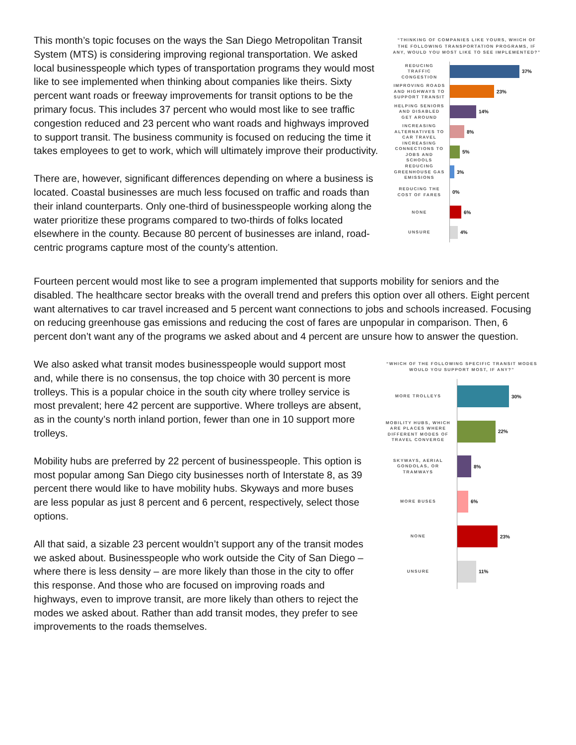This month’s topic focuses on the ways the San Diego Metropolitan Transit System (MTS) is considering improving regional transportation. We asked local businesspeople which types of transportation programs they would most like to see implemented when thinking about companies like theirs. Sixty percent want roads or freeway improvements for transit options to be the primary focus. This includes 37 percent who would most like to see traffic congestion reduced and 23 percent who want roads and highways improved to support transit. The business community is focused on reducing the time it takes employees to get to work, which will ultimately improve their productivity.
There are, however, significant differences depending on where a business is located. Coastal businesses are much less focused on traffic and roads than their inland counterparts. Only one-third of businesspeople working along the water prioritize these programs compared to two-thirds of folks located elsewhere in the county. Because 80 percent of businesses are inland, road-centric programs capture most of the county’s attention.
“THINKING OF COMPANIES LIKE YOURS, WHICH OF THE FOLLOWING TRANSPORTATION PROGRAMS, IF ANY, WOULD YOU MOST LIKE TO SEE IMPLEMENTED?”
REDUCING TRAFFIC CONGESTION
37%
IMPROVING ROADS AND HIGHWAYS TO SUPPORT TRANSIT
23%
HELPING SENIORS AND DISABLED GET AROUND
14%
INCREASING ALTERNATIVES TO CAR TRAVEL
8%
INCREASING CONNECTIONS TO JOBS AND SCHOOLS
5%
REDUCING GREENHOUSE GAS EMISSIONS
3%
REDUCING THE COST OF FARES
0%
NONE
6%
UNSURE
4%
Fourteen percent would most like to see a program implemented that supports mobility for seniors and the disabled. The healthcare sector breaks with the overall trend and prefers this option over all others. Eight percent want alternatives to car travel increased and 5 percent want connections to jobs and schools increased. Focusing on reducing greenhouse gas emissions and reducing the cost of fares are unpopular in comparison. Then, 6 percent don’t want any of the programs we asked about and 4 percent are unsure how to answer the question.
We also asked what transit modes businesspeople would support most and, while there is no consensus, the top choice with 30 percent is more trolleys. This is a popular choice in the south city where trolley service is most prevalent; here 42 percent are supportive. Where trolleys are absent, as in the county’s north inland portion, fewer than one in 10 support more trolleys.
Mobility hubs are preferred by 22 percent of businesspeople. This option is most popular among San Diego city businesses north of Interstate 8, as 39 percent there would like to have mobility hubs. Skyways and more buses are less popular as just 8 percent and 6 percent, respectively, select those options.
All that said, a sizable 23 percent wouldn’t support any of the transit modes we asked about. Businesspeople who work outside the City of San Diego – where there is less density – are more likely than those in the city to offer this response. And those who are focused on improving roads and highways, even to improve transit, are more likely than others to reject the modes we asked about. Rather than add transit modes, they prefer to see improvements to the roads themselves.
“WHICH OF THE FOLLOWING SPECIFIC TRANSIT MODES WOULD YOU SUPPORT MOST, IF ANY?”
MORE TROLLEYS
30%
MOBILITY HUBS, WHICH ARE PLACES WHERE DIFFERENT MODES OF TRAVEL CONVERGE
22%
SKYWAYS, AERIAL GONDOLAS, OR TRAMWAYS
8%
MORE BUSES
6%
NONE
23%
UNSURE
11%